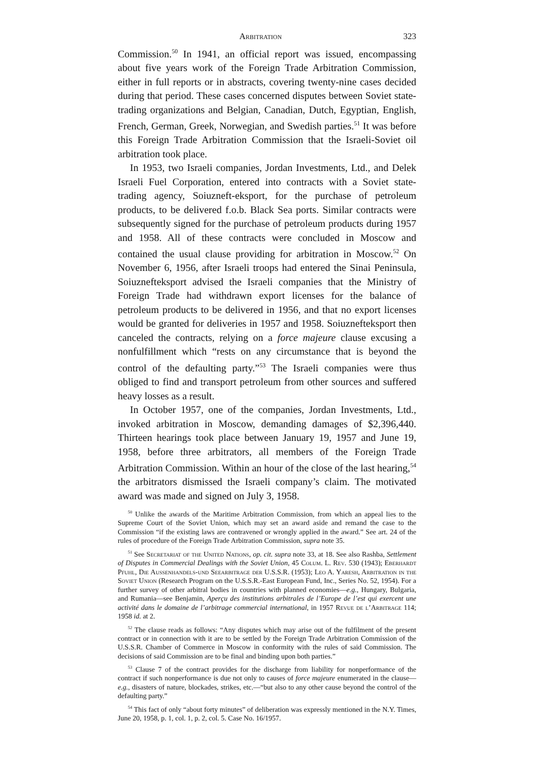Arbitration 323
Commission.<sup>50</sup> In 1941, an official report was issued, encompassing about five years work of the Foreign Trade Arbitration Commission, either in full reports or in abstracts, covering twenty-nine cases decided during that period. These cases concerned disputes between Soviet state-trading organizations and Belgian, Canadian, Dutch, Egyptian, English, French, German, Greek, Norwegian, and Swedish parties.<sup>51</sup> It was before this Foreign Trade Arbitration Commission that the Israeli-Soviet oil arbitration took place.
In 1953, two Israeli companies, Jordan Investments, Ltd., and Delek Israeli Fuel Corporation, entered into contracts with a Soviet state-trading agency, Soiuzneft-eksport, for the purchase of petroleum products, to be delivered f.o.b. Black Sea ports. Similar contracts were subsequently signed for the purchase of petroleum products during 1957 and 1958. All of these contracts were concluded in Moscow and contained the usual clause providing for arbitration in Moscow.<sup>52</sup> On November 6, 1956, after Israeli troops had entered the Sinai Peninsula, Soiuznefteksport advised the Israeli companies that the Ministry of Foreign Trade had withdrawn export licenses for the balance of petroleum products to be delivered in 1956, and that no export licenses would be granted for deliveries in 1957 and 1958. Soiuznefteksport then canceled the contracts, relying on a force majeure clause excusing a nonfulfillment which “rests on any circumstance that is beyond the control of the defaulting party.”<sup>53</sup> The Israeli companies were thus obliged to find and transport petroleum from other sources and suffered heavy losses as a result.
In October 1957, one of the companies, Jordan Investments, Ltd., invoked arbitration in Moscow, demanding damages of $2,396,440. Thirteen hearings took place between January 19, 1957 and June 19, 1958, before three arbitrators, all members of the Foreign Trade Arbitration Commission. Within an hour of the close of the last hearing,<sup>54</sup> the arbitrators dismissed the Israeli company’s claim. The motivated award was made and signed on July 3, 1958.
<sup>50</sup> Unlike the awards of the Maritime Arbitration Commission, from which an appeal lies to the Supreme Court of the Soviet Union, which may set an award aside and remand the case to the Commission “if the existing laws are contravened or wrongly applied in the award.” See art. 24 of the rules of procedure of the Foreign Trade Arbitration Commission, supra note 35.
<sup>51</sup> See Secretariat of the United Nations, op. cit. supra note 33, at 18. See also Rashba, Settlement of Disputes in Commercial Dealings with the Soviet Union, 45 Colum. L. Rev. 530 (1943); Eberhardt Pfuhl, Die Aussenhandels-und Seearbitrage der U.S.S.R. (1953); Leo A. Yaresh, Arbitration in the Soviet Union (Research Program on the U.S.S.R.-East European Fund, Inc., Series No. 52, 1954). For a further survey of other arbitral bodies in countries with planned economies—e.g., Hungary, Bulgaria, and Rumania—see Benjamin, Aperçu des institutions arbitrales de l’Europe de l’est qui exercent une activité dans le domaine de l’arbitrage commercial international, in 1957 Revue de l’Arbitrage 114; 1958 id. at 2.
<sup>52</sup> The clause reads as follows: “Any disputes which may arise out of the fulfilment of the present contract or in connection with it are to be settled by the Foreign Trade Arbitration Commission of the U.S.S.R. Chamber of Commerce in Moscow in conformity with the rules of said Commission. The decisions of said Commission are to be final and binding upon both parties.”
<sup>53</sup> Clause 7 of the contract provides for the discharge from liability for nonperformance of the contract if such nonperformance is due not only to causes of force majeure enumerated in the clause—e.g., disasters of nature, blockades, strikes, etc.—“but also to any other cause beyond the control of the defaulting party.”
<sup>54</sup> This fact of only “about forty minutes” of deliberation was expressly mentioned in the N.Y. Times, June 20, 1958, p. 1, col. 1, p. 2, col. 5. Case No. 16/1957.